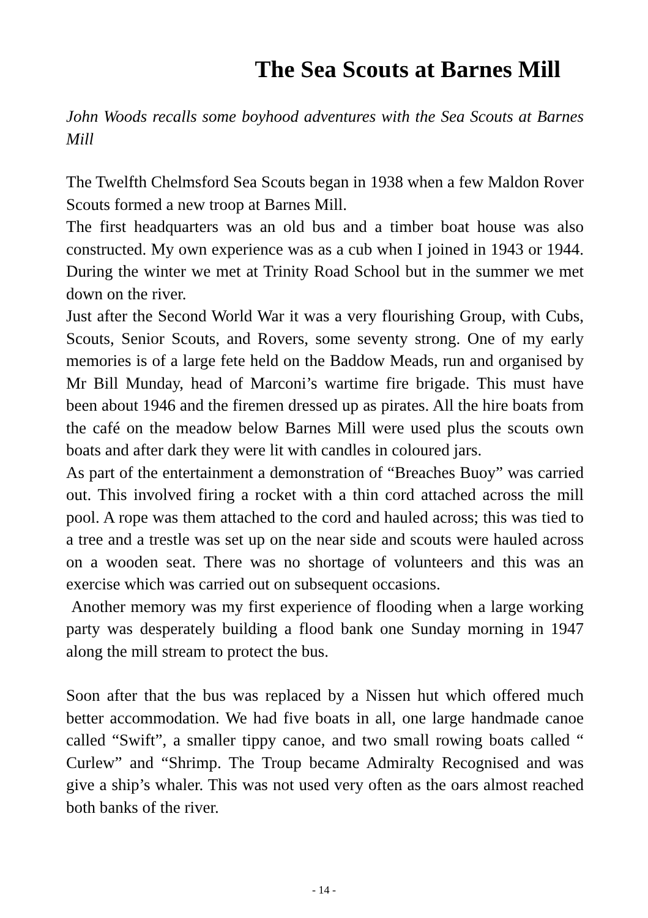The Sea Scouts at Barnes Mill
John Woods recalls some boyhood adventures with the Sea Scouts at Barnes Mill
The Twelfth Chelmsford Sea Scouts began in 1938 when a few Maldon Rover Scouts formed a new troop at Barnes Mill.
The first headquarters was an old bus and a timber boat house was also constructed. My own experience was as a cub when I joined in 1943 or 1944. During the winter we met at Trinity Road School but in the summer we met down on the river.
Just after the Second World War it was a very flourishing Group, with Cubs, Scouts, Senior Scouts, and Rovers, some seventy strong. One of my early memories is of a large fete held on the Baddow Meads, run and organised by Mr Bill Munday, head of Marconi’s wartime fire brigade. This must have been about 1946 and the firemen dressed up as pirates. All the hire boats from the café on the meadow below Barnes Mill were used plus the scouts own boats and after dark they were lit with candles in coloured jars.
As part of the entertainment a demonstration of “Breaches Buoy” was carried out. This involved firing a rocket with a thin cord attached across the mill pool. A rope was them attached to the cord and hauled across; this was tied to a tree and a trestle was set up on the near side and scouts were hauled across on a wooden seat. There was no shortage of volunteers and this was an exercise which was carried out on subsequent occasions.
Another memory was my first experience of flooding when a large working party was desperately building a flood bank one Sunday morning in 1947 along the mill stream to protect the bus.
Soon after that the bus was replaced by a Nissen hut which offered much better accommodation. We had five boats in all, one large handmade canoe called “Swift”, a smaller tippy canoe, and two small rowing boats called “ Curlew” and “Shrimp. The Troup became Admiralty Recognised and was give a ship’s whaler. This was not used very often as the oars almost reached both banks of the river.
- 14 -